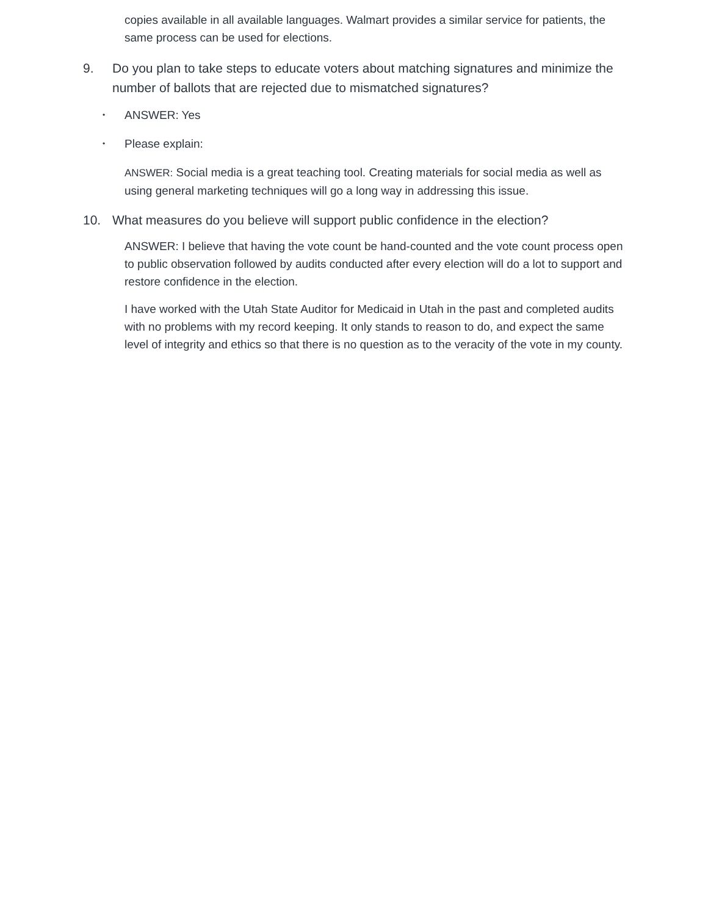copies available in all available languages. Walmart provides a similar service for patients, the same process can be used for elections.
9. Do you plan to take steps to educate voters about matching signatures and minimize the number of ballots that are rejected due to mismatched signatures?
• ANSWER: Yes
• Please explain:
ANSWER: Social media is a great teaching tool. Creating materials for social media as well as using general marketing techniques will go a long way in addressing this issue.
10. What measures do you believe will support public confidence in the election?
ANSWER: I believe that having the vote count be hand-counted and the vote count process open to public observation followed by audits conducted after every election will do a lot to support and restore confidence in the election.
I have worked with the Utah State Auditor for Medicaid in Utah in the past and completed audits with no problems with my record keeping. It only stands to reason to do, and expect the same level of integrity and ethics so that there is no question as to the veracity of the vote in my county.